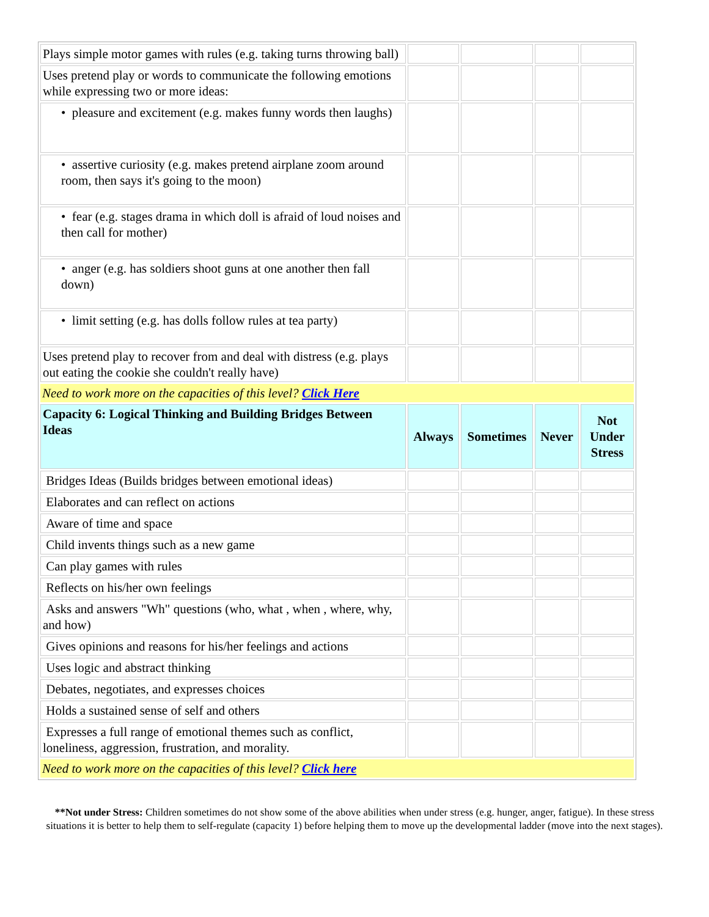| Plays simple motor games with rules (e.g. taking turns throwing ball) | | | | |
| Uses pretend play or words to communicate the following emotions while expressing two or more ideas: | | | | |
| • pleasure and excitement (e.g. makes funny words then laughs) | | | | |
| • assertive curiosity (e.g. makes pretend airplane zoom around room, then says it's going to the moon) | | | | |
| • fear (e.g. stages drama in which doll is afraid of loud noises and then call for mother) | | | | |
| • anger (e.g. has soldiers shoot guns at one another then fall down) | | | | |
| • limit setting (e.g. has dolls follow rules at tea party) | | | | |
| Uses pretend play to recover from and deal with distress (e.g. plays out eating the cookie she couldn't really have) | | | | |
| Need to work more on the capacities of this level? Click Here | | | | |
| Capacity 6: Logical Thinking and Building Bridges Between Ideas | Always | Sometimes | Never | Not Under Stress |
| Bridges Ideas (Builds bridges between emotional ideas) | | | | |
| Elaborates and can reflect on actions | | | | |
| Aware of time and space | | | | |
| Child invents things such as a new game | | | | |
| Can play games with rules | | | | |
| Reflects on his/her own feelings | | | | |
| Asks and answers "Wh" questions (who, what , when , where, why, and how) | | | | |
| Gives opinions and reasons for his/her feelings and actions | | | | |
| Uses logic and abstract thinking | | | | |
| Debates, negotiates, and expresses choices | | | | |
| Holds a sustained sense of self and others | | | | |
| Expresses a full range of emotional themes such as conflict, loneliness, aggression, frustration, and morality. | | | | |
| Need to work more on the capacities of this level? Click here | | | | |
**Not under Stress: Children sometimes do not show some of the above abilities when under stress (e.g. hunger, anger, fatigue). In these stress situations it is better to help them to self-regulate (capacity 1) before helping them to move up the developmental ladder (move into the next stages).